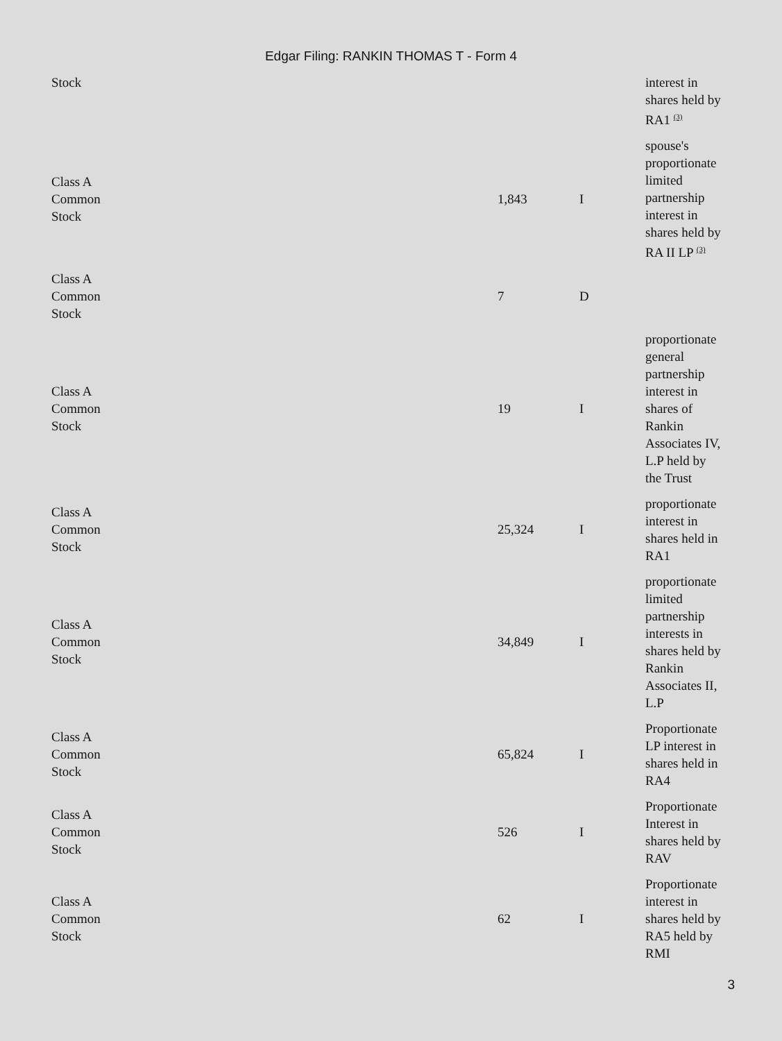Edgar Filing: RANKIN THOMAS T - Form 4
| Stock | | | interest in shares held by RA1 <sup>(3)</sup> |
| Class A Common Stock | 1,843 | I | spouse's proportionate limited partnership interest in shares held by RA II LP <sup>(3)</sup> |
| Class A Common Stock | 7 | D | |
| Class A Common Stock | 19 | I | proportionate general partnership interest in shares of Rankin Associates IV, L.P held by the Trust |
| Class A Common Stock | 25,324 | I | proportionate interest in shares held in RA1 |
| Class A Common Stock | 34,849 | I | proportionate limited partnership interests in shares held by Rankin Associates II, L.P |
| Class A Common Stock | 65,824 | I | Proportionate LP interest in shares held in RA4 |
| Class A Common Stock | 526 | I | Proportionate Interest in shares held by RAV |
| Class A Common Stock | 62 | I | Proportionate interest in shares held by RA5 held by RMI |
3